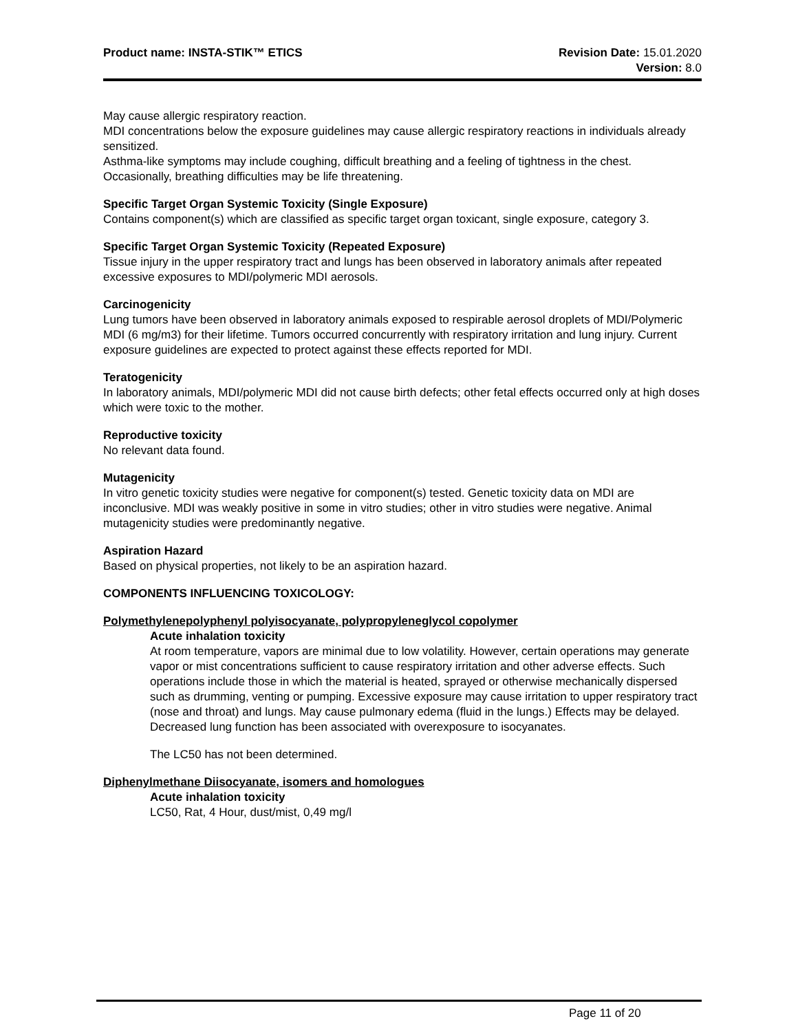Product name: INSTA-STIK™ ETICS
Revision Date: 15.01.2020
Version: 8.0
May cause allergic respiratory reaction.
MDI concentrations below the exposure guidelines may cause allergic respiratory reactions in individuals already sensitized.
Asthma-like symptoms may include coughing, difficult breathing and a feeling of tightness in the chest. Occasionally, breathing difficulties may be life threatening.
Specific Target Organ Systemic Toxicity (Single Exposure)
Contains component(s) which are classified as specific target organ toxicant, single exposure, category 3.
Specific Target Organ Systemic Toxicity (Repeated Exposure)
Tissue injury in the upper respiratory tract and lungs has been observed in laboratory animals after repeated excessive exposures to MDI/polymeric MDI aerosols.
Carcinogenicity
Lung tumors have been observed in laboratory animals exposed to respirable aerosol droplets of MDI/Polymeric MDI (6 mg/m3) for their lifetime. Tumors occurred concurrently with respiratory irritation and lung injury. Current exposure guidelines are expected to protect against these effects reported for MDI.
Teratogenicity
In laboratory animals, MDI/polymeric MDI did not cause birth defects; other fetal effects occurred only at high doses which were toxic to the mother.
Reproductive toxicity
No relevant data found.
Mutagenicity
In vitro genetic toxicity studies were negative for component(s) tested. Genetic toxicity data on MDI are inconclusive. MDI was weakly positive in some in vitro studies; other in vitro studies were negative. Animal mutagenicity studies were predominantly negative.
Aspiration Hazard
Based on physical properties, not likely to be an aspiration hazard.
COMPONENTS INFLUENCING TOXICOLOGY:
Polymethylenepolyphenyl polyisocyanate, polypropyleneglycol copolymer
Acute inhalation toxicity
At room temperature, vapors are minimal due to low volatility. However, certain operations may generate vapor or mist concentrations sufficient to cause respiratory irritation and other adverse effects. Such operations include those in which the material is heated, sprayed or otherwise mechanically dispersed such as drumming, venting or pumping. Excessive exposure may cause irritation to upper respiratory tract (nose and throat) and lungs. May cause pulmonary edema (fluid in the lungs.) Effects may be delayed. Decreased lung function has been associated with overexposure to isocyanates.
The LC50 has not been determined.
Diphenylmethane Diisocyanate, isomers and homologues
Acute inhalation toxicity
LC50, Rat, 4 Hour, dust/mist, 0,49 mg/l
Page 11 of 20